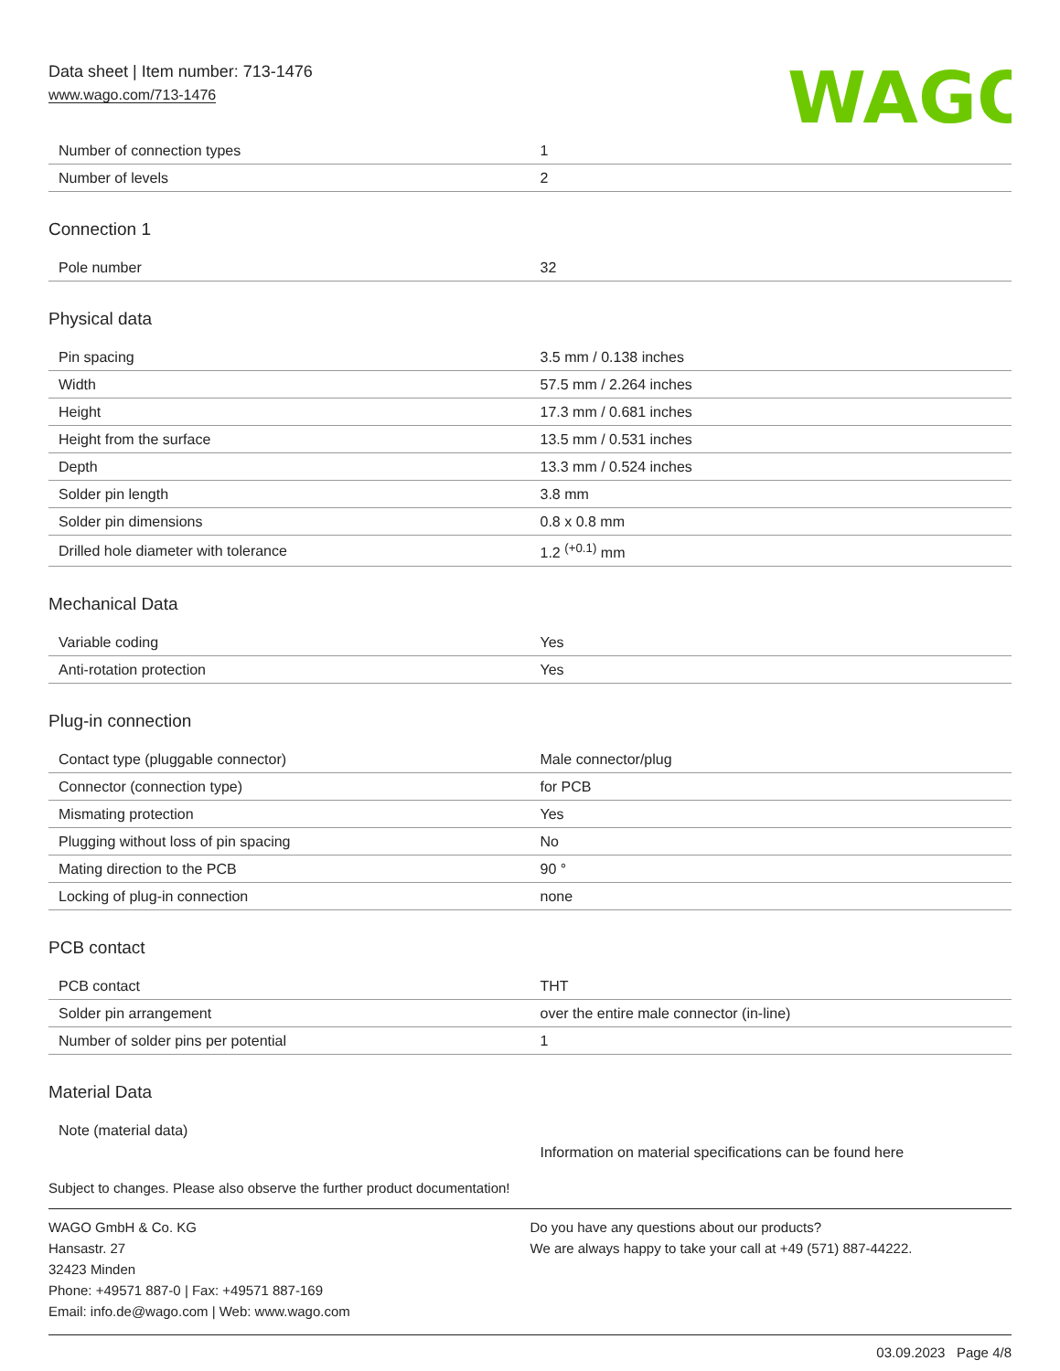Data sheet | Item number: 713-1476
www.wago.com/713-1476
WAGO
| Number of connection types | 1 |
| Number of levels | 2 |
Connection 1
| Pole number | 32 |
Physical data
| Pin spacing | 3.5 mm / 0.138 inches |
| Width | 57.5 mm / 2.264 inches |
| Height | 17.3 mm / 0.681 inches |
| Height from the surface | 13.5 mm / 0.531 inches |
| Depth | 13.3 mm / 0.524 inches |
| Solder pin length | 3.8 mm |
| Solder pin dimensions | 0.8 x 0.8 mm |
| Drilled hole diameter with tolerance | 1.2 <sup>(+0.1)</sup> mm |
Mechanical Data
| Variable coding | Yes |
| Anti-rotation protection | Yes |
Plug-in connection
| Contact type (pluggable connector) | Male connector/plug |
| Connector (connection type) | for PCB |
| Mismating protection | Yes |
| Plugging without loss of pin spacing | No |
| Mating direction to the PCB | 90 ° |
| Locking of plug-in connection | none |
PCB contact
| PCB contact | THT |
| Solder pin arrangement | over the entire male connector (in-line) |
| Number of solder pins per potential | 1 |
Material Data
| Note (material data) | Information on material specifications can be found here |
Subject to changes. Please also observe the further product documentation!
WAGO GmbH & Co. KG
Hansastr. 27
32423 Minden
Phone: +49571 887-0 | Fax: +49571 887-169
Email: info.de@wago.com | Web: www.wago.com
Do you have any questions about our products?
We are always happy to take your call at +49 (571) 887-44222.
03.09.2023 Page 4/8